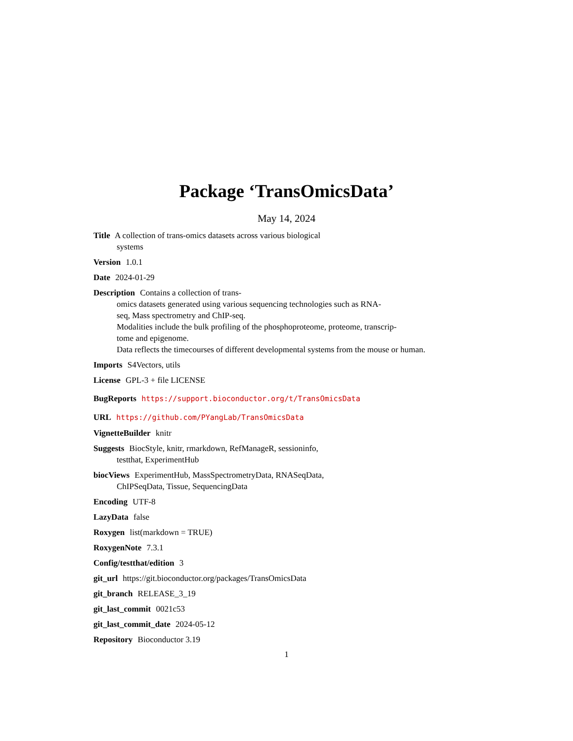Package ‘TransOmicsData’
May 14, 2024
Title A collection of trans-omics datasets across various biological
systems
Version 1.0.1
Date 2024-01-29
Description Contains a collection of trans-
omics datasets generated using various sequencing technologies such as RNA-
seq, Mass spectrometry and ChIP-seq.
Modalities include the bulk profiling of the phosphoproteome, proteome, transcrip-
tome and epigenome.
Data reflects the timecourses of different developmental systems from the mouse or human.
Imports S4Vectors, utils
License GPL-3 + file LICENSE
BugReports https://support.bioconductor.org/t/TransOmicsData
URL https://github.com/PYangLab/TransOmicsData
VignetteBuilder knitr
Suggests BiocStyle, knitr, rmarkdown, RefManageR, sessioninfo,
testthat, ExperimentHub
biocViews ExperimentHub, MassSpectrometryData, RNASeqData,
ChIPSeqData, Tissue, SequencingData
Encoding UTF-8
LazyData false
Roxygen list(markdown = TRUE)
RoxygenNote 7.3.1
Config/testthat/edition 3
git_url https://git.bioconductor.org/packages/TransOmicsData
git_branch RELEASE_3_19
git_last_commit 0021c53
git_last_commit_date 2024-05-12
Repository Bioconductor 3.19
1